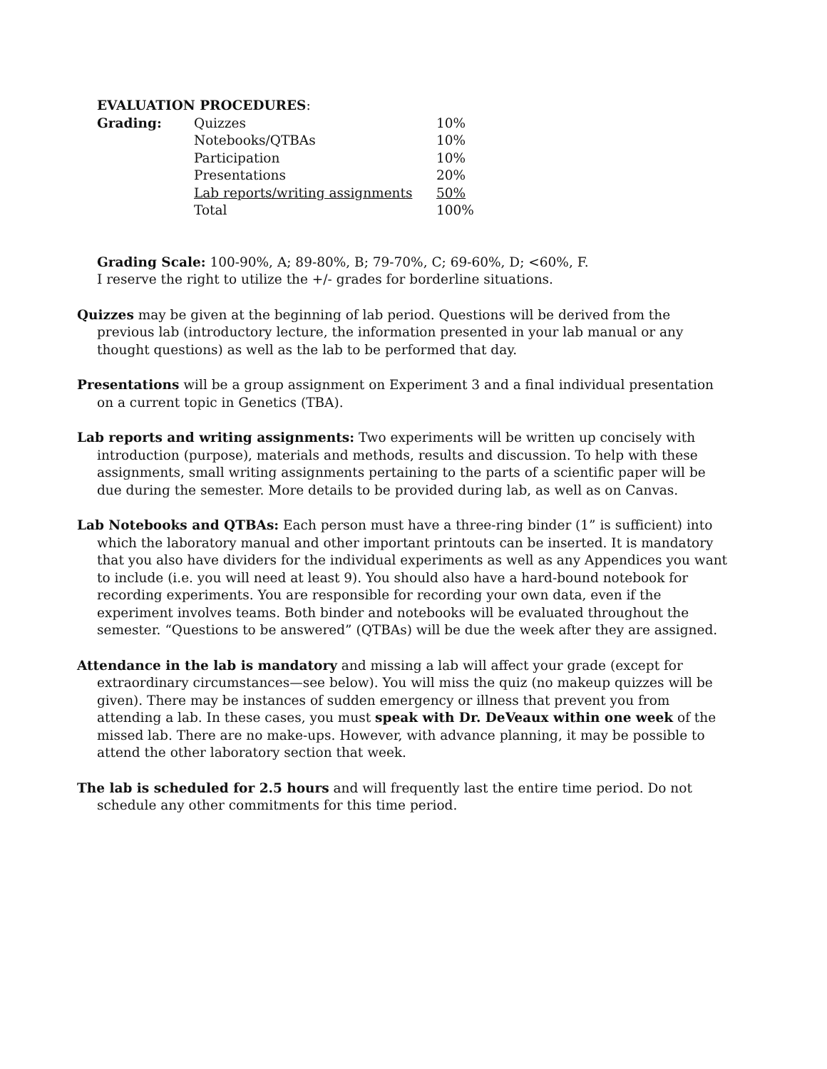EVALUATION PROCEDURES:
| Grading: | Quizzes | 10% |
| | Notebooks/QTBAs | 10% |
| | Participation | 10% |
| | Presentations | 20% |
| | Lab reports/writing assignments | 50% |
| | Total | 100% |
Grading Scale: 100-90%, A; 89-80%, B; 79-70%, C; 69-60%, D; <60%, F.
I reserve the right to utilize the +/- grades for borderline situations.
Quizzes may be given at the beginning of lab period. Questions will be derived from the previous lab (introductory lecture, the information presented in your lab manual or any thought questions) as well as the lab to be performed that day.
Presentations will be a group assignment on Experiment 3 and a final individual presentation on a current topic in Genetics (TBA).
Lab reports and writing assignments: Two experiments will be written up concisely with introduction (purpose), materials and methods, results and discussion. To help with these assignments, small writing assignments pertaining to the parts of a scientific paper will be due during the semester. More details to be provided during lab, as well as on Canvas.
Lab Notebooks and QTBAs: Each person must have a three-ring binder (1” is sufficient) into which the laboratory manual and other important printouts can be inserted. It is mandatory that you also have dividers for the individual experiments as well as any Appendices you want to include (i.e. you will need at least 9). You should also have a hard-bound notebook for recording experiments. You are responsible for recording your own data, even if the experiment involves teams. Both binder and notebooks will be evaluated throughout the semester. “Questions to be answered” (QTBAs) will be due the week after they are assigned.
Attendance in the lab is mandatory and missing a lab will affect your grade (except for extraordinary circumstances—see below). You will miss the quiz (no makeup quizzes will be given). There may be instances of sudden emergency or illness that prevent you from attending a lab. In these cases, you must speak with Dr. DeVeaux within one week of the missed lab. There are no make-ups. However, with advance planning, it may be possible to attend the other laboratory section that week.
The lab is scheduled for 2.5 hours and will frequently last the entire time period. Do not schedule any other commitments for this time period.